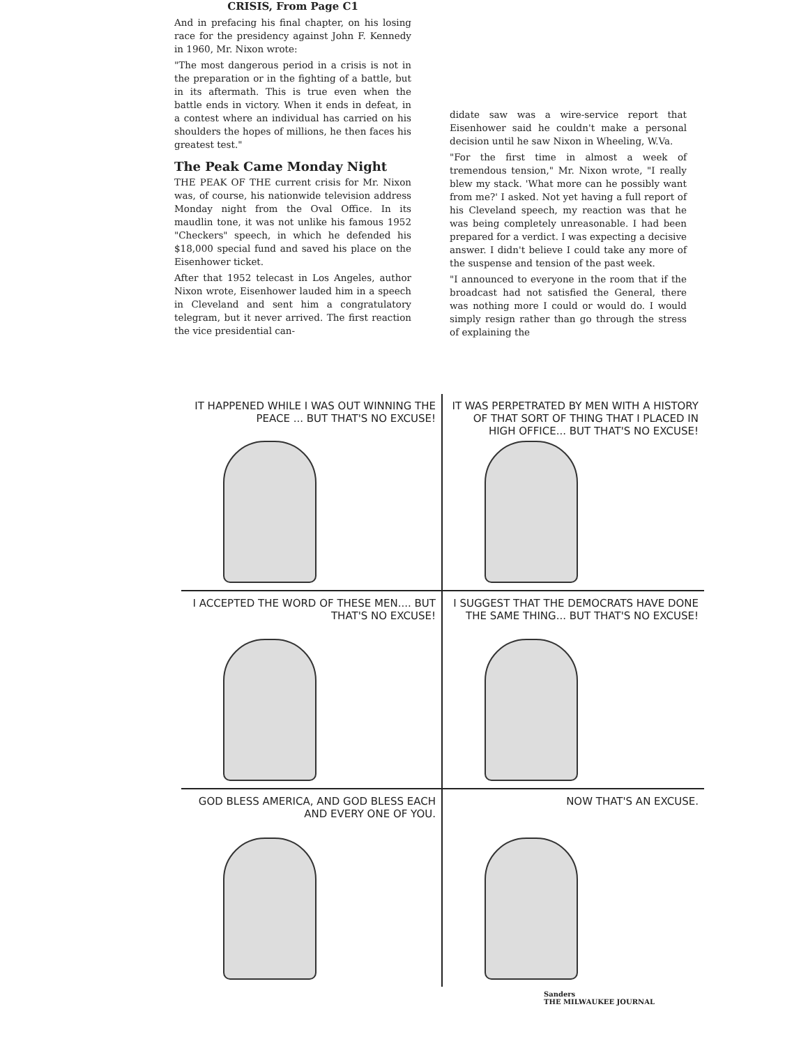CRISIS, From Page C1
And in prefacing his final chapter, on his losing race for the presidency against John F. Kennedy in 1960, Mr. Nixon wrote:
"The most dangerous period in a crisis is not in the preparation or in the fighting of a battle, but in its aftermath. This is true even when the battle ends in victory. When it ends in defeat, in a contest where an individual has carried on his shoulders the hopes of millions, he then faces his greatest test."
The Peak Came Monday Night
THE PEAK OF THE current crisis for Mr. Nixon was, of course, his nationwide television address Monday night from the Oval Office. In its maudlin tone, it was not unlike his famous 1952 "Checkers" speech, in which he defended his $18,000 special fund and saved his place on the Eisenhower ticket.
After that 1952 telecast in Los Angeles, author Nixon wrote, Eisenhower lauded him in a speech in Cleveland and sent him a congratulatory telegram, but it never arrived. The first reaction the vice presidential can-
didate saw was a wire-service report that Eisenhower said he couldn't make a personal decision until he saw Nixon in Wheeling, W.Va.
"For the first time in almost a week of tremendous tension," Mr. Nixon wrote, "I really blew my stack. 'What more can he possibly want from me?' I asked. Not yet having a full report of his Cleveland speech, my reaction was that he was being completely unreasonable. I had been prepared for a verdict. I was expecting a decisive answer. I didn't believe I could take any more of the suspense and tension of the past week.
"I announced to everyone in the room that if the broadcast had not satisfied the General, there was nothing more I could or would do. I would simply resign rather than go through the stress of explaining the
IT HAPPENED WHILE I WAS OUT WINNING THE PEACE ... BUT THAT'S NO EXCUSE!
IT WAS PERPETRATED BY MEN WITH A HISTORY OF THAT SORT OF THING THAT I PLACED IN HIGH OFFICE... BUT THAT'S NO EXCUSE!
I ACCEPTED THE WORD OF THESE MEN.... BUT THAT'S NO EXCUSE!
I SUGGEST THAT THE DEMOCRATS HAVE DONE THE SAME THING... BUT THAT'S NO EXCUSE!
GOD BLESS AMERICA, AND GOD BLESS EACH AND EVERY ONE OF YOU.
NOW THAT'S AN EXCUSE.
Sanders
THE MILWAUKEE JOURNAL